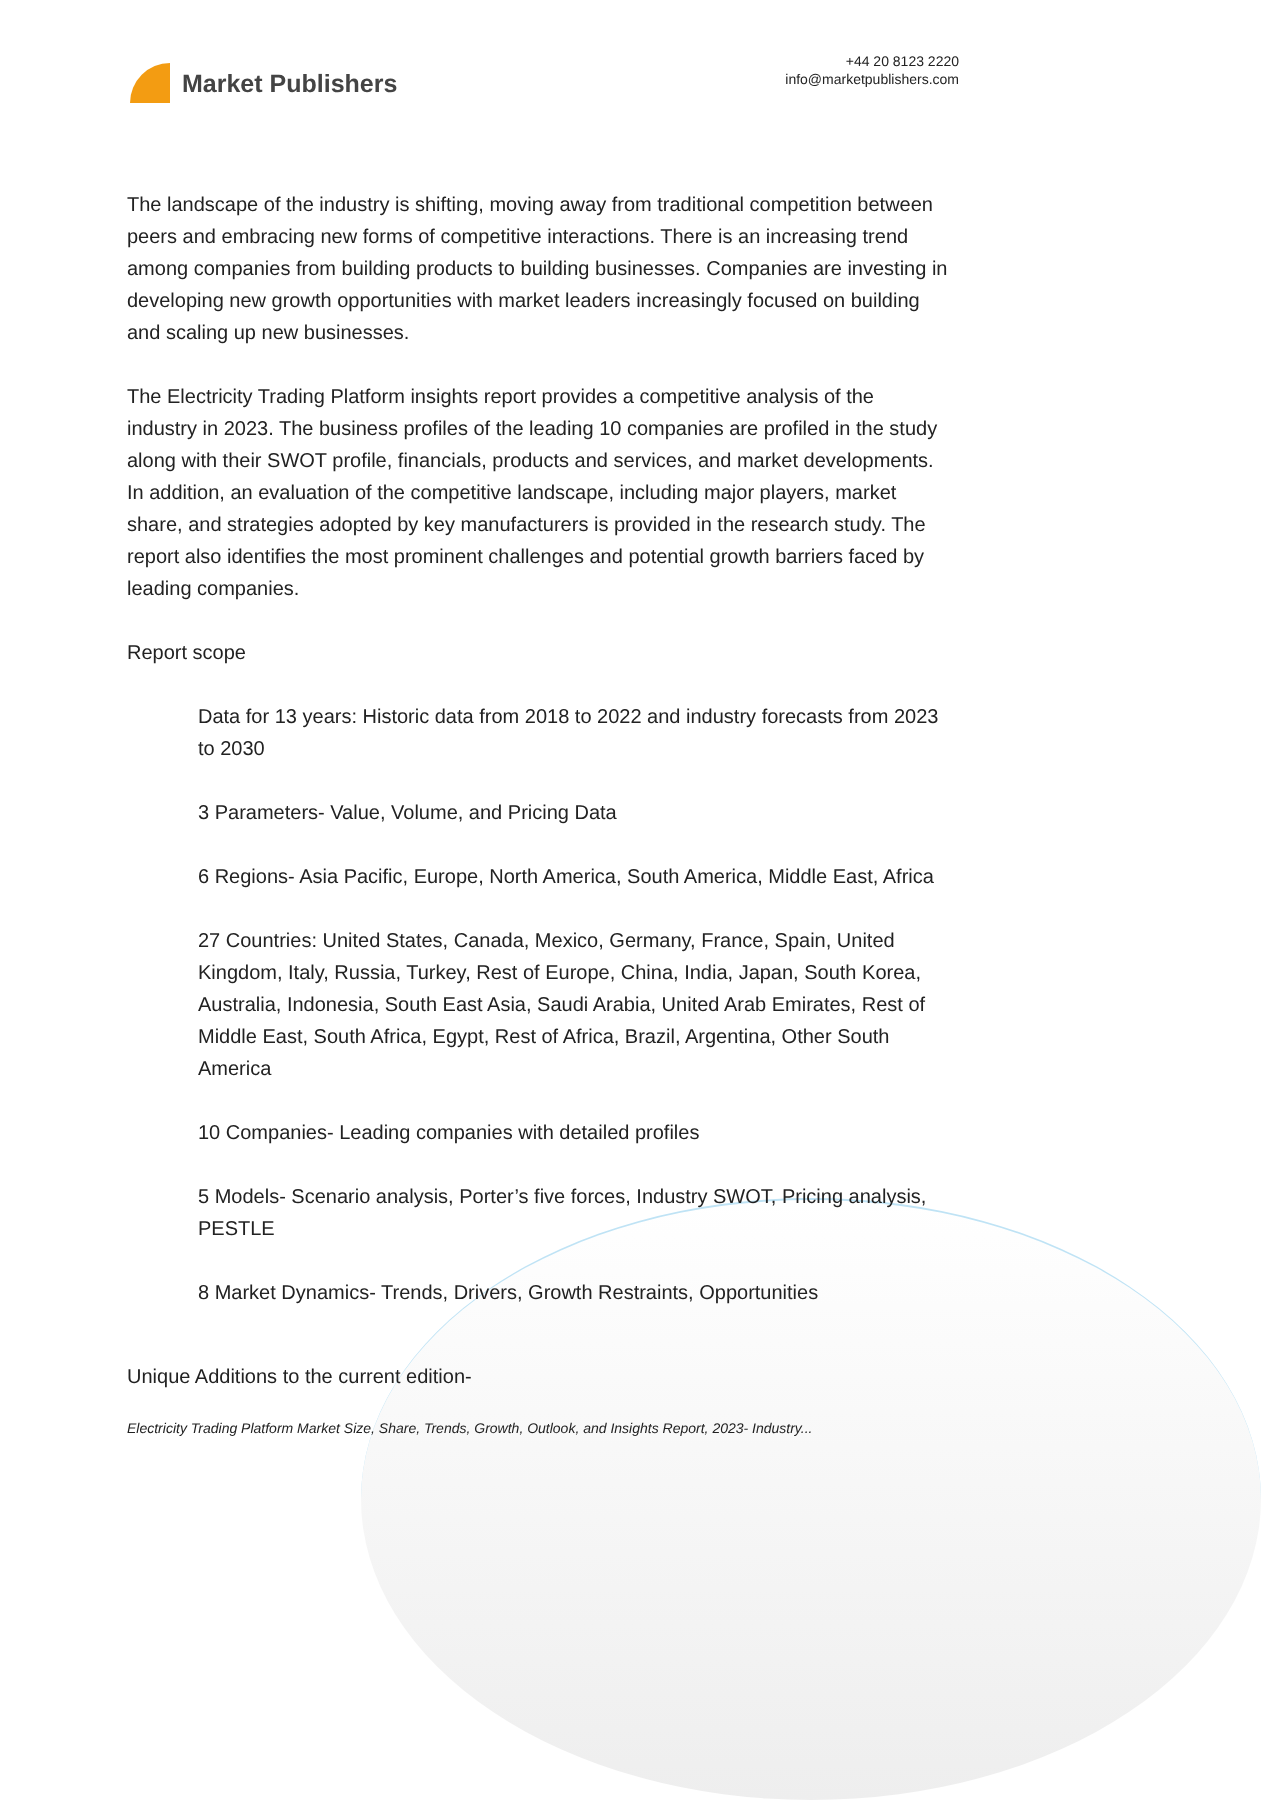Market Publishers
+44 20 8123 2220
info@marketpublishers.com
The landscape of the industry is shifting, moving away from traditional competition between peers and embracing new forms of competitive interactions. There is an increasing trend among companies from building products to building businesses. Companies are investing in developing new growth opportunities with market leaders increasingly focused on building and scaling up new businesses.
The Electricity Trading Platform insights report provides a competitive analysis of the industry in 2023. The business profiles of the leading 10 companies are profiled in the study along with their SWOT profile, financials, products and services, and market developments. In addition, an evaluation of the competitive landscape, including major players, market share, and strategies adopted by key manufacturers is provided in the research study. The report also identifies the most prominent challenges and potential growth barriers faced by leading companies.
Report scope
Data for 13 years: Historic data from 2018 to 2022 and industry forecasts from 2023 to 2030
3 Parameters- Value, Volume, and Pricing Data
6 Regions- Asia Pacific, Europe, North America, South America, Middle East, Africa
27 Countries: United States, Canada, Mexico, Germany, France, Spain, United Kingdom, Italy, Russia, Turkey, Rest of Europe, China, India, Japan, South Korea, Australia, Indonesia, South East Asia, Saudi Arabia, United Arab Emirates, Rest of Middle East, South Africa, Egypt, Rest of Africa, Brazil, Argentina, Other South America
10 Companies- Leading companies with detailed profiles
5 Models- Scenario analysis, Porter’s five forces, Industry SWOT, Pricing analysis, PESTLE
8 Market Dynamics- Trends, Drivers, Growth Restraints, Opportunities
Unique Additions to the current edition-
Electricity Trading Platform Market Size, Share, Trends, Growth, Outlook, and Insights Report, 2023- Industry...